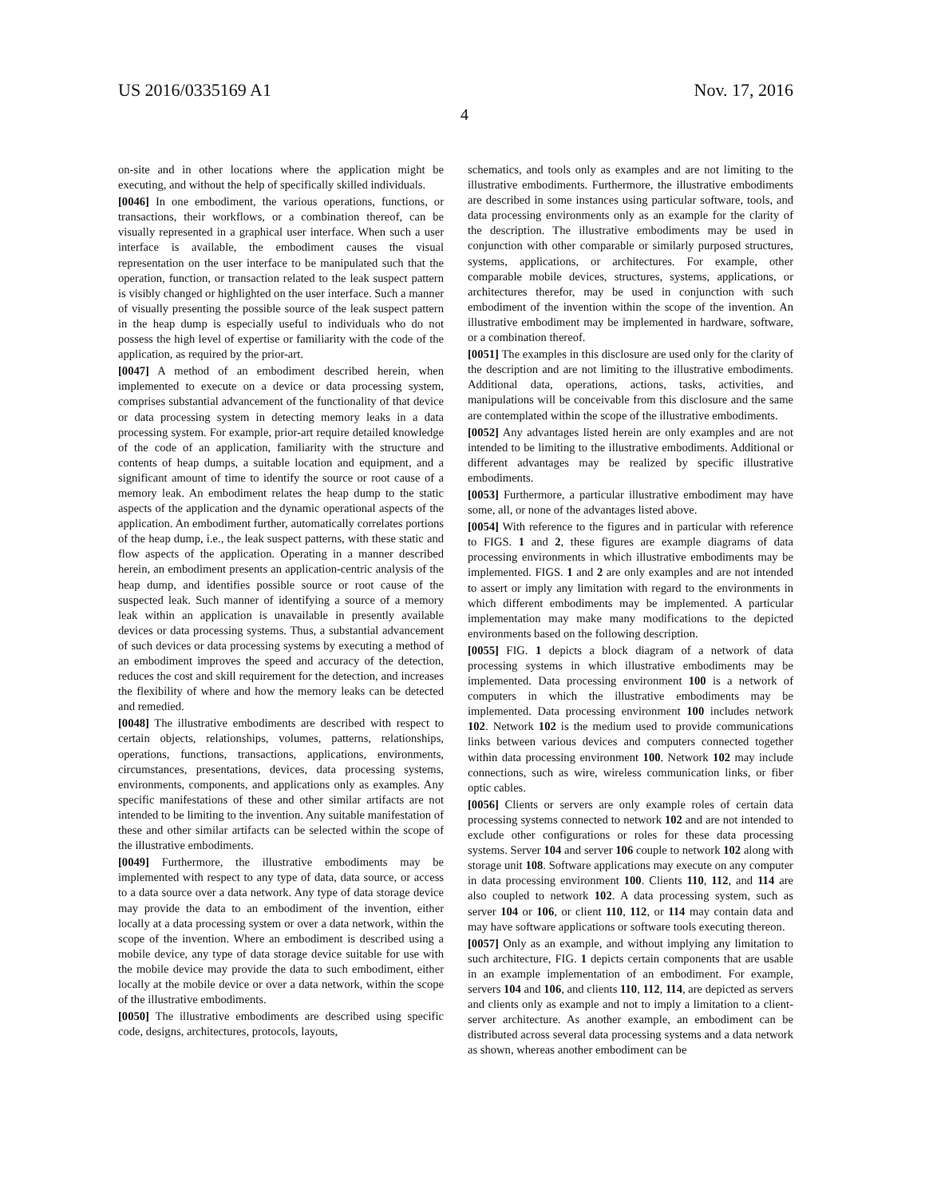US 2016/0335169 A1 Nov. 17, 2016
4
on-site and in other locations where the application might be executing, and without the help of specifically skilled individuals.
[0046] In one embodiment, the various operations, functions, or transactions, their workflows, or a combination thereof, can be visually represented in a graphical user interface. When such a user interface is available, the embodiment causes the visual representation on the user interface to be manipulated such that the operation, function, or transaction related to the leak suspect pattern is visibly changed or highlighted on the user interface. Such a manner of visually presenting the possible source of the leak suspect pattern in the heap dump is especially useful to individuals who do not possess the high level of expertise or familiarity with the code of the application, as required by the prior-art.
[0047] A method of an embodiment described herein, when implemented to execute on a device or data processing system, comprises substantial advancement of the functionality of that device or data processing system in detecting memory leaks in a data processing system. For example, prior-art require detailed knowledge of the code of an application, familiarity with the structure and contents of heap dumps, a suitable location and equipment, and a significant amount of time to identify the source or root cause of a memory leak. An embodiment relates the heap dump to the static aspects of the application and the dynamic operational aspects of the application. An embodiment further, automatically correlates portions of the heap dump, i.e., the leak suspect patterns, with these static and flow aspects of the application. Operating in a manner described herein, an embodiment presents an application-centric analysis of the heap dump, and identifies possible source or root cause of the suspected leak. Such manner of identifying a source of a memory leak within an application is unavailable in presently available devices or data processing systems. Thus, a substantial advancement of such devices or data processing systems by executing a method of an embodiment improves the speed and accuracy of the detection, reduces the cost and skill requirement for the detection, and increases the flexibility of where and how the memory leaks can be detected and remedied.
[0048] The illustrative embodiments are described with respect to certain objects, relationships, volumes, patterns, relationships, operations, functions, transactions, applications, environments, circumstances, presentations, devices, data processing systems, environments, components, and applications only as examples. Any specific manifestations of these and other similar artifacts are not intended to be limiting to the invention. Any suitable manifestation of these and other similar artifacts can be selected within the scope of the illustrative embodiments.
[0049] Furthermore, the illustrative embodiments may be implemented with respect to any type of data, data source, or access to a data source over a data network. Any type of data storage device may provide the data to an embodiment of the invention, either locally at a data processing system or over a data network, within the scope of the invention. Where an embodiment is described using a mobile device, any type of data storage device suitable for use with the mobile device may provide the data to such embodiment, either locally at the mobile device or over a data network, within the scope of the illustrative embodiments.
[0050] The illustrative embodiments are described using specific code, designs, architectures, protocols, layouts,
schematics, and tools only as examples and are not limiting to the illustrative embodiments. Furthermore, the illustrative embodiments are described in some instances using particular software, tools, and data processing environments only as an example for the clarity of the description. The illustrative embodiments may be used in conjunction with other comparable or similarly purposed structures, systems, applications, or architectures. For example, other comparable mobile devices, structures, systems, applications, or architectures therefor, may be used in conjunction with such embodiment of the invention within the scope of the invention. An illustrative embodiment may be implemented in hardware, software, or a combination thereof.
[0051] The examples in this disclosure are used only for the clarity of the description and are not limiting to the illustrative embodiments. Additional data, operations, actions, tasks, activities, and manipulations will be conceivable from this disclosure and the same are contemplated within the scope of the illustrative embodiments.
[0052] Any advantages listed herein are only examples and are not intended to be limiting to the illustrative embodiments. Additional or different advantages may be realized by specific illustrative embodiments.
[0053] Furthermore, a particular illustrative embodiment may have some, all, or none of the advantages listed above.
[0054] With reference to the figures and in particular with reference to FIGS. 1 and 2, these figures are example diagrams of data processing environments in which illustrative embodiments may be implemented. FIGS. 1 and 2 are only examples and are not intended to assert or imply any limitation with regard to the environments in which different embodiments may be implemented. A particular implementation may make many modifications to the depicted environments based on the following description.
[0055] FIG. 1 depicts a block diagram of a network of data processing systems in which illustrative embodiments may be implemented. Data processing environment 100 is a network of computers in which the illustrative embodiments may be implemented. Data processing environment 100 includes network 102. Network 102 is the medium used to provide communications links between various devices and computers connected together within data processing environment 100. Network 102 may include connections, such as wire, wireless communication links, or fiber optic cables.
[0056] Clients or servers are only example roles of certain data processing systems connected to network 102 and are not intended to exclude other configurations or roles for these data processing systems. Server 104 and server 106 couple to network 102 along with storage unit 108. Software applications may execute on any computer in data processing environment 100. Clients 110, 112, and 114 are also coupled to network 102. A data processing system, such as server 104 or 106, or client 110, 112, or 114 may contain data and may have software applications or software tools executing thereon.
[0057] Only as an example, and without implying any limitation to such architecture, FIG. 1 depicts certain components that are usable in an example implementation of an embodiment. For example, servers 104 and 106, and clients 110, 112, 114, are depicted as servers and clients only as example and not to imply a limitation to a client-server architecture. As another example, an embodiment can be distributed across several data processing systems and a data network as shown, whereas another embodiment can be